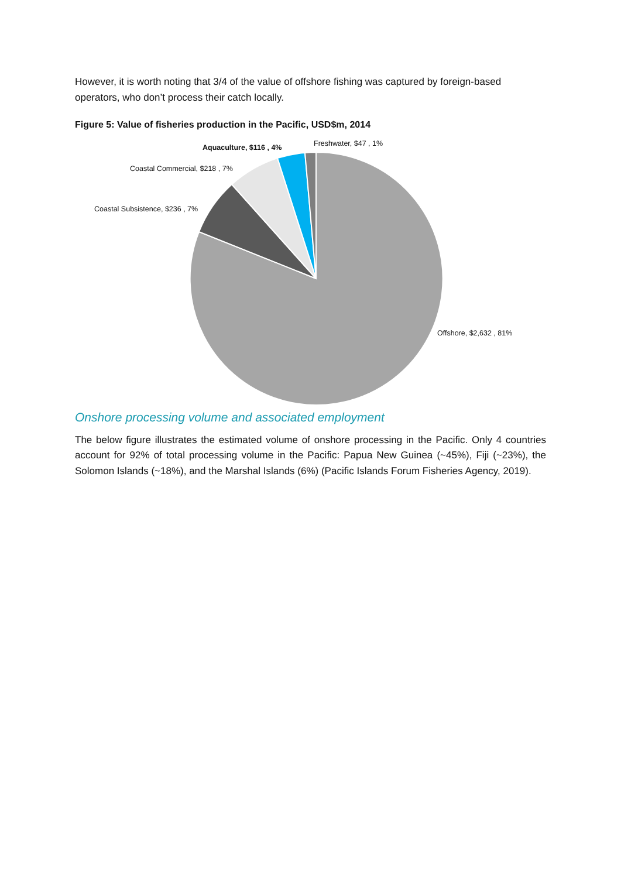However, it is worth noting that 3/4 of the value of offshore fishing was captured by foreign-based operators, who don’t process their catch locally.
Figure 5: Value of fisheries production in the Pacific, USD$m, 2014
Aquaculture, $116 , 4% Freshwater, $47 , 1%
Coastal Commercial, $218 , 7%
Coastal Subsistence, $236 , 7%
Offshore, $2,632 , 81%
Onshore processing volume and associated employment
The below figure illustrates the estimated volume of onshore processing in the Pacific. Only 4 countries account for 92% of total processing volume in the Pacific: Papua New Guinea (~45%), Fiji (~23%), the Solomon Islands (~18%), and the Marshal Islands (6%) (Pacific Islands Forum Fisheries Agency, 2019).